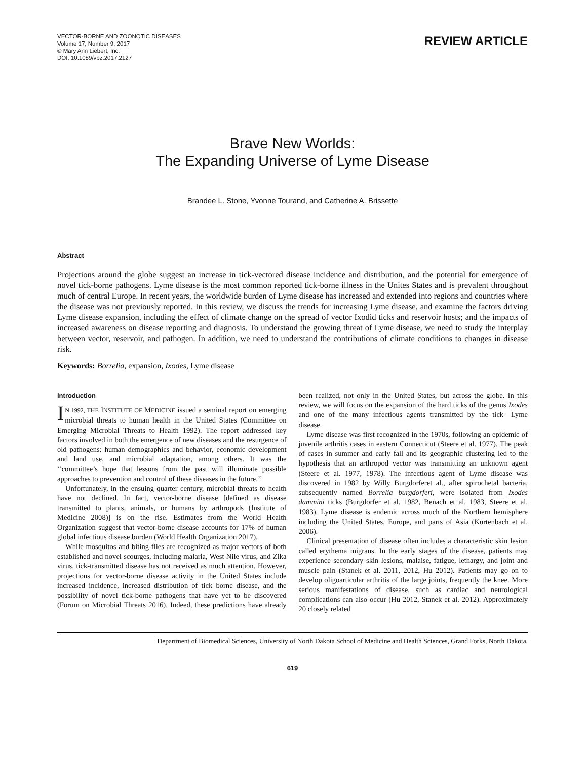VECTOR-BORNE AND ZOONOTIC DISEASES
Volume 17, Number 9, 2017
© Mary Ann Liebert, Inc.
DOI: 10.1089/vbz.2017.2127
REVIEW ARTICLE
Brave New Worlds:
The Expanding Universe of Lyme Disease
Brandee L. Stone, Yvonne Tourand, and Catherine A. Brissette
Abstract
Projections around the globe suggest an increase in tick-vectored disease incidence and distribution, and the potential for emergence of novel tick-borne pathogens. Lyme disease is the most common reported tick-borne illness in the Unites States and is prevalent throughout much of central Europe. In recent years, the worldwide burden of Lyme disease has increased and extended into regions and countries where the disease was not previously reported. In this review, we discuss the trends for increasing Lyme disease, and examine the factors driving Lyme disease expansion, including the effect of climate change on the spread of vector Ixodid ticks and reservoir hosts; and the impacts of increased awareness on disease reporting and diagnosis. To understand the growing threat of Lyme disease, we need to study the interplay between vector, reservoir, and pathogen. In addition, we need to understand the contributions of climate conditions to changes in disease risk.
Keywords: Borrelia, expansion, Ixodes, Lyme disease
Introduction
IN 1992, THE INSTITUTE OF MEDICINE issued a seminal report on emerging microbial threats to human health in the United States (Committee on Emerging Microbial Threats to Health 1992). The report addressed key factors involved in both the emergence of new diseases and the resurgence of old pathogens: human demographics and behavior, economic development and land use, and microbial adaptation, among others. It was the ‘‘committee’s hope that lessons from the past will illuminate possible approaches to prevention and control of these diseases in the future.’’
Unfortunately, in the ensuing quarter century, microbial threats to health have not declined. In fact, vector-borne disease [defined as disease transmitted to plants, animals, or humans by arthropods (Institute of Medicine 2008)] is on the rise. Estimates from the World Health Organization suggest that vector-borne disease accounts for 17% of human global infectious disease burden (World Health Organization 2017).
While mosquitos and biting flies are recognized as major vectors of both established and novel scourges, including malaria, West Nile virus, and Zika virus, tick-transmitted disease has not received as much attention. However, projections for vector-borne disease activity in the United States include increased incidence, increased distribution of tick borne disease, and the possibility of novel tick-borne pathogens that have yet to be discovered (Forum on Microbial Threats 2016). Indeed, these predictions have already been realized, not only in the United States, but across the globe. In this review, we will focus on the expansion of the hard ticks of the genus Ixodes and one of the many infectious agents transmitted by the tick—Lyme disease.
Lyme disease was first recognized in the 1970s, following an epidemic of juvenile arthritis cases in eastern Connecticut (Steere et al. 1977). The peak of cases in summer and early fall and its geographic clustering led to the hypothesis that an arthropod vector was transmitting an unknown agent (Steere et al. 1977, 1978). The infectious agent of Lyme disease was discovered in 1982 by Willy Burgdorferet al., after spirochetal bacteria, subsequently named Borrelia burgdorferi, were isolated from Ixodes dammini ticks (Burgdorfer et al. 1982, Benach et al. 1983, Steere et al. 1983). Lyme disease is endemic across much of the Northern hemisphere including the United States, Europe, and parts of Asia (Kurtenbach et al. 2006).
Clinical presentation of disease often includes a characteristic skin lesion called erythema migrans. In the early stages of the disease, patients may experience secondary skin lesions, malaise, fatigue, lethargy, and joint and muscle pain (Stanek et al. 2011, 2012, Hu 2012). Patients may go on to develop oligoarticular arthritis of the large joints, frequently the knee. More serious manifestations of disease, such as cardiac and neurological complications can also occur (Hu 2012, Stanek et al. 2012). Approximately 20 closely related
Department of Biomedical Sciences, University of North Dakota School of Medicine and Health Sciences, Grand Forks, North Dakota.
619